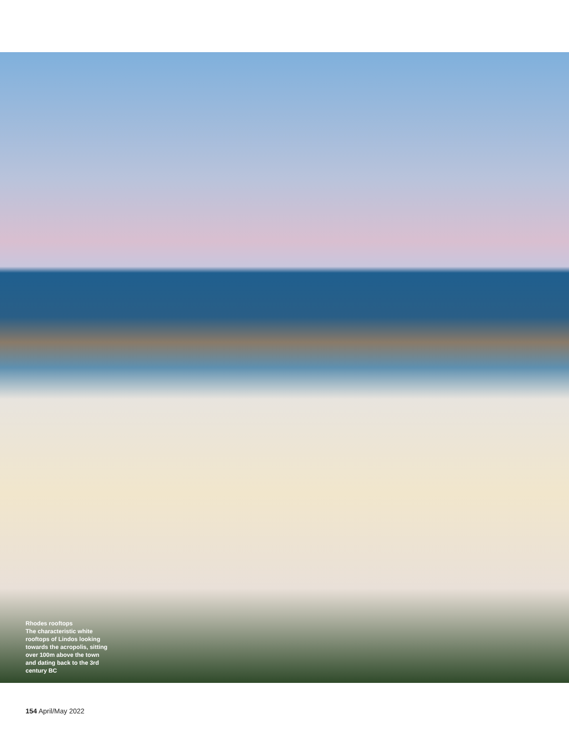Rhodes rooftops
The characteristic white rooftops of Lindos looking towards the acropolis, sitting over 100m above the town and dating back to the 3rd century BC
154 April/May 2022